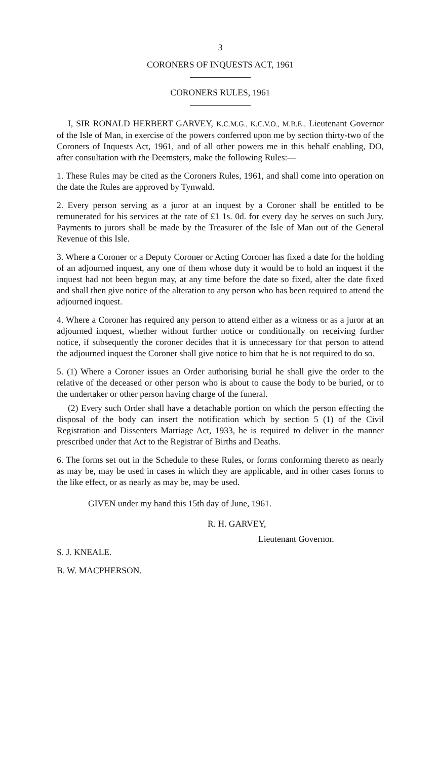3
CORONERS OF INQUESTS ACT, 1961
CORONERS RULES, 1961
I, SIR RONALD HERBERT GARVEY, K.C.M.G., K.C.V.O., M.B.E., Lieutenant Governor of the Isle of Man, in exercise of the powers conferred upon me by section thirty-two of the Coroners of Inquests Act, 1961, and of all other powers me in this behalf enabling, DO, after consultation with the Deemsters, make the following Rules:—
1. These Rules may be cited as the Coroners Rules, 1961, and shall come into operation on the date the Rules are approved by Tynwald.
2. Every person serving as a juror at an inquest by a Coroner shall be entitled to be remunerated for his services at the rate of £1 1s. 0d. for every day he serves on such Jury. Payments to jurors shall be made by the Treasurer of the Isle of Man out of the General Revenue of this Isle.
3. Where a Coroner or a Deputy Coroner or Acting Coroner has fixed a date for the holding of an adjourned inquest, any one of them whose duty it would be to hold an inquest if the inquest had not been begun may, at any time before the date so fixed, alter the date fixed and shall then give notice of the alteration to any person who has been required to attend the adjourned inquest.
4. Where a Coroner has required any person to attend either as a witness or as a juror at an adjourned inquest, whether without further notice or conditionally on receiving further notice, if subsequently the coroner decides that it is unnecessary for that person to attend the adjourned inquest the Coroner shall give notice to him that he is not required to do so.
5. (1) Where a Coroner issues an Order authorising burial he shall give the order to the relative of the deceased or other person who is about to cause the body to be buried, or to the undertaker or other person having charge of the funeral.
(2) Every such Order shall have a detachable portion on which the person effecting the disposal of the body can insert the notification which by section 5 (1) of the Civil Registration and Dissenters Marriage Act, 1933, he is required to deliver in the manner prescribed under that Act to the Registrar of Births and Deaths.
6. The forms set out in the Schedule to these Rules, or forms conforming thereto as nearly as may be, may be used in cases in which they are applicable, and in other cases forms to the like effect, or as nearly as may be, may be used.
GIVEN under my hand this 15th day of June, 1961.
R. H. GARVEY,
Lieutenant Governor.
S. J. KNEALE.
B. W. MACPHERSON.